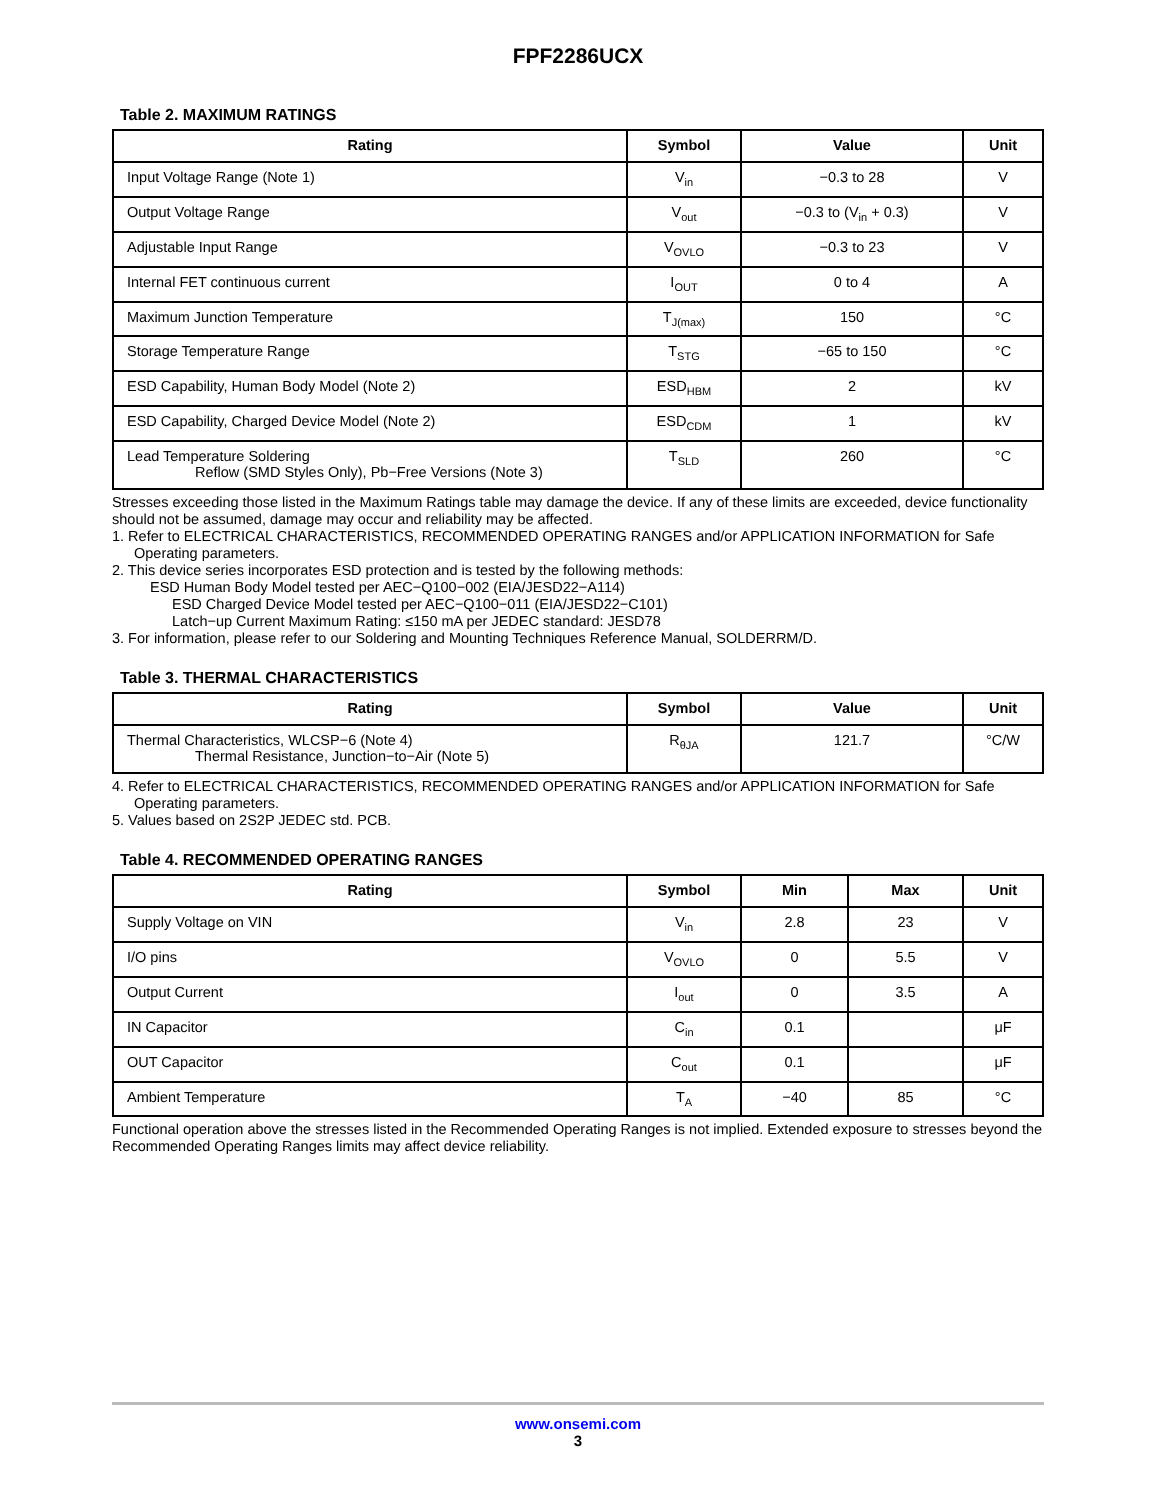FPF2286UCX
Table 2. MAXIMUM RATINGS
| Rating | Symbol | Value | Unit |
| --- | --- | --- | --- |
| Input Voltage Range (Note 1) | V<sub>in</sub> | −0.3 to 28 | V |
| Output Voltage Range | V<sub>out</sub> | −0.3 to (V<sub>in</sub> + 0.3) | V |
| Adjustable Input Range | V<sub>OVLO</sub> | −0.3 to 23 | V |
| Internal FET continuous current | I<sub>OUT</sub> | 0 to 4 | A |
| Maximum Junction Temperature | T<sub>J(max)</sub> | 150 | °C |
| Storage Temperature Range | T<sub>STG</sub> | −65 to 150 | °C |
| ESD Capability, Human Body Model (Note 2) | ESD<sub>HBM</sub> | 2 | kV |
| ESD Capability, Charged Device Model (Note 2) | ESD<sub>CDM</sub> | 1 | kV |
| Lead Temperature Soldering Reflow (SMD Styles Only), Pb−Free Versions (Note 3) | T<sub>SLD</sub> | 260 | °C |
Stresses exceeding those listed in the Maximum Ratings table may damage the device. If any of these limits are exceeded, device functionality should not be assumed, damage may occur and reliability may be affected.
1. Refer to ELECTRICAL CHARACTERISTICS, RECOMMENDED OPERATING RANGES and/or APPLICATION INFORMATION for Safe Operating parameters.
2. This device series incorporates ESD protection and is tested by the following methods:
ESD Human Body Model tested per AEC−Q100−002 (EIA/JESD22−A114)
ESD Charged Device Model tested per AEC−Q100−011 (EIA/JESD22−C101)
Latch−up Current Maximum Rating: ≤150 mA per JEDEC standard: JESD78
3. For information, please refer to our Soldering and Mounting Techniques Reference Manual, SOLDERRM/D.
Table 3. THERMAL CHARACTERISTICS
| Rating | Symbol | Value | Unit |
| --- | --- | --- | --- |
| Thermal Characteristics, WLCSP−6 (Note 4) Thermal Resistance, Junction−to−Air (Note 5) | R<sub>θJA</sub> | 121.7 | °C/W |
4. Refer to ELECTRICAL CHARACTERISTICS, RECOMMENDED OPERATING RANGES and/or APPLICATION INFORMATION for Safe Operating parameters.
5. Values based on 2S2P JEDEC std. PCB.
Table 4. RECOMMENDED OPERATING RANGES
| Rating | Symbol | Min | Max | Unit |
| --- | --- | --- | --- | --- |
| Supply Voltage on VIN | V<sub>in</sub> | 2.8 | 23 | V |
| I/O pins | V<sub>OVLO</sub> | 0 | 5.5 | V |
| Output Current | I<sub>out</sub> | 0 | 3.5 | A |
| IN Capacitor | C<sub>in</sub> | 0.1 | | μF |
| OUT Capacitor | C<sub>out</sub> | 0.1 | | μF |
| Ambient Temperature | T<sub>A</sub> | −40 | 85 | °C |
Functional operation above the stresses listed in the Recommended Operating Ranges is not implied. Extended exposure to stresses beyond the Recommended Operating Ranges limits may affect device reliability.
www.onsemi.com
3